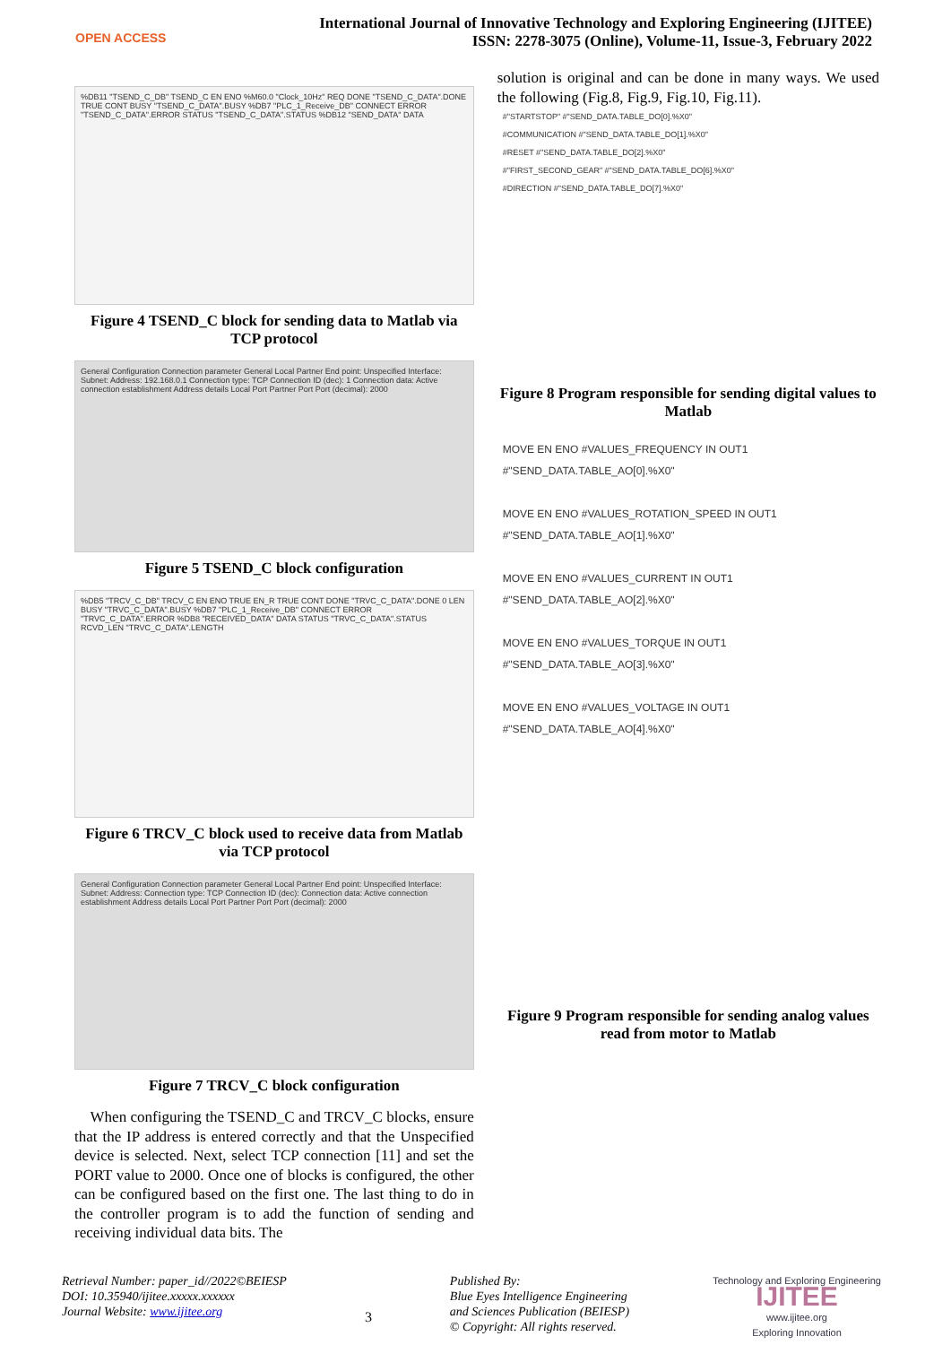OPEN ACCESS
International Journal of Innovative Technology and Exploring Engineering (IJITEE)
ISSN: 2278-3075 (Online), Volume-11, Issue-3, February 2022
%DB11 "TSEND_C_DB" TSEND_C EN ENO %M60.0 "Clock_10Hz" REQ DONE "TSEND_C_DATA".DONE TRUE CONT BUSY "TSEND_C_DATA".BUSY %DB7 "PLC_1_Receive_DB" CONNECT ERROR "TSEND_C_DATA".ERROR STATUS "TSEND_C_DATA".STATUS %DB12 "SEND_DATA" DATA
Figure 4 TSEND_C block for sending data to Matlab via TCP protocol
General Configuration Connection parameter General Local Partner End point: Unspecified Interface: Subnet: Address: 192.168.0.1 Connection type: TCP Connection ID (dec): 1 Connection data: Active connection establishment Address details Local Port Partner Port Port (decimal): 2000
Figure 5 TSEND_C block configuration
%DB5 "TRCV_C_DB" TRCV_C EN ENO TRUE EN_R TRUE CONT DONE "TRVC_C_DATA".DONE 0 LEN BUSY "TRVC_C_DATA".BUSY %DB7 "PLC_1_Receive_DB" CONNECT ERROR "TRVC_C_DATA".ERROR %DB8 "RECEIVED_DATA" DATA STATUS "TRVC_C_DATA".STATUS RCVD_LEN "TRVC_C_DATA".LENGTH
Figure 6 TRCV_C block used to receive data from Matlab via TCP protocol
General Configuration Connection parameter General Local Partner End point: Unspecified Interface: Subnet: Address: Connection type: TCP Connection ID (dec): Connection data: Active connection establishment Address details Local Port Partner Port Port (decimal): 2000
Figure 7 TRCV_C block configuration
When configuring the TSEND_C and TRCV_C blocks, ensure that the IP address is entered correctly and that the Unspecified device is selected. Next, select TCP connection [11] and set the PORT value to 2000. Once one of blocks is configured, the other can be configured based on the first one. The last thing to do in the controller program is to add the function of sending and receiving individual data bits. The
solution is original and can be done in many ways. We used the following (Fig.8, Fig.9, Fig.10, Fig.11).
#"STARTSTOP" #"SEND_DATA.TABLE_DO[0].%X0"
#COMMUNICATION #"SEND_DATA.TABLE_DO[1].%X0"
#RESET #"SEND_DATA.TABLE_DO[2].%X0"
#"FIRST_SECOND_GEAR" #"SEND_DATA.TABLE_DO[6].%X0"
#DIRECTION #"SEND_DATA.TABLE_DO[7].%X0"
Figure 8 Program responsible for sending digital values to Matlab
MOVE EN ENO #VALUES_FREQUENCY IN OUT1 #"SEND_DATA.TABLE_AO[0].%X0"
MOVE EN ENO #VALUES_ROTATION_SPEED IN OUT1 #"SEND_DATA.TABLE_AO[1].%X0"
MOVE EN ENO #VALUES_CURRENT IN OUT1 #"SEND_DATA.TABLE_AO[2].%X0"
MOVE EN ENO #VALUES_TORQUE IN OUT1 #"SEND_DATA.TABLE_AO[3].%X0"
MOVE EN ENO #VALUES_VOLTAGE IN OUT1 #"SEND_DATA.TABLE_AO[4].%X0"
Figure 9 Program responsible for sending analog values read from motor to Matlab
Retrieval Number: paper_id//2022©BEIESP
DOI: 10.35940/ijitee.xxxxx.xxxxxx
Journal Website: www.ijitee.org
3
Published By:
Blue Eyes Intelligence Engineering
and Sciences Publication (BEIESP)
© Copyright: All rights reserved.
Technology and Exploring Engineering
IJITEE
www.ijitee.org
Exploring Innovation